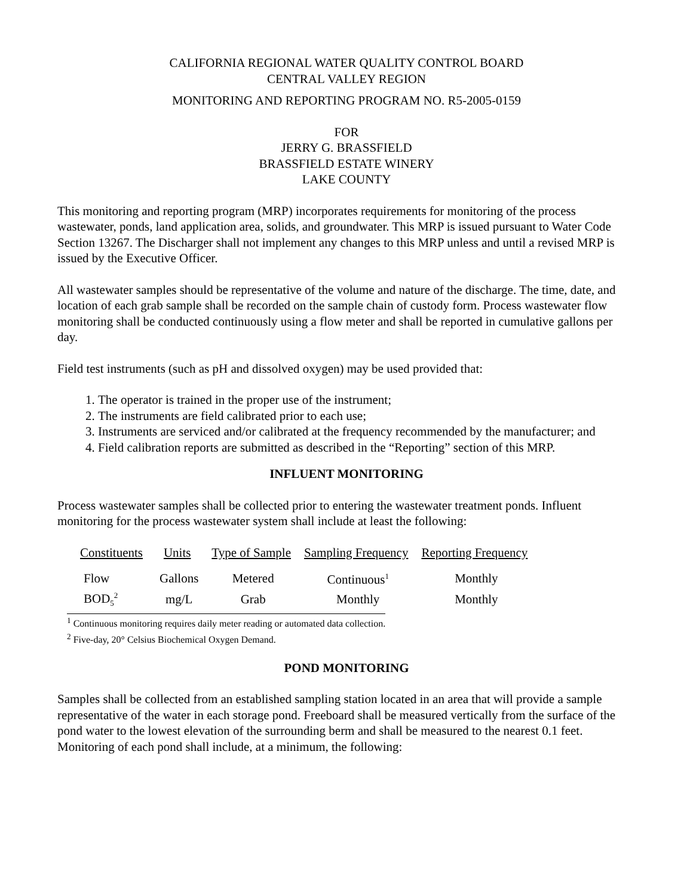CALIFORNIA REGIONAL WATER QUALITY CONTROL BOARD
CENTRAL VALLEY REGION
MONITORING AND REPORTING PROGRAM NO. R5-2005-0159
FOR
JERRY G. BRASSFIELD
BRASSFIELD ESTATE WINERY
LAKE COUNTY
This monitoring and reporting program (MRP) incorporates requirements for monitoring of the process wastewater, ponds, land application area, solids, and groundwater. This MRP is issued pursuant to Water Code Section 13267. The Discharger shall not implement any changes to this MRP unless and until a revised MRP is issued by the Executive Officer.
All wastewater samples should be representative of the volume and nature of the discharge. The time, date, and location of each grab sample shall be recorded on the sample chain of custody form. Process wastewater flow monitoring shall be conducted continuously using a flow meter and shall be reported in cumulative gallons per day.
Field test instruments (such as pH and dissolved oxygen) may be used provided that:
1. The operator is trained in the proper use of the instrument;
2. The instruments are field calibrated prior to each use;
3. Instruments are serviced and/or calibrated at the frequency recommended by the manufacturer; and
4. Field calibration reports are submitted as described in the “Reporting” section of this MRP.
INFLUENT MONITORING
Process wastewater samples shall be collected prior to entering the wastewater treatment ponds. Influent monitoring for the process wastewater system shall include at least the following:
| Constituents | Units | Type of Sample | Sampling Frequency | Reporting Frequency |
| --- | --- | --- | --- | --- |
| Flow | Gallons | Metered | Continuous<sup>1</sup> | Monthly |
| BOD<sub>5</sub><sup>2</sup> | mg/L | Grab | Monthly | Monthly |
<sup>1</sup> Continuous monitoring requires daily meter reading or automated data collection.
<sup>2</sup> Five-day, 20° Celsius Biochemical Oxygen Demand.
POND MONITORING
Samples shall be collected from an established sampling station located in an area that will provide a sample representative of the water in each storage pond. Freeboard shall be measured vertically from the surface of the pond water to the lowest elevation of the surrounding berm and shall be measured to the nearest 0.1 feet. Monitoring of each pond shall include, at a minimum, the following: